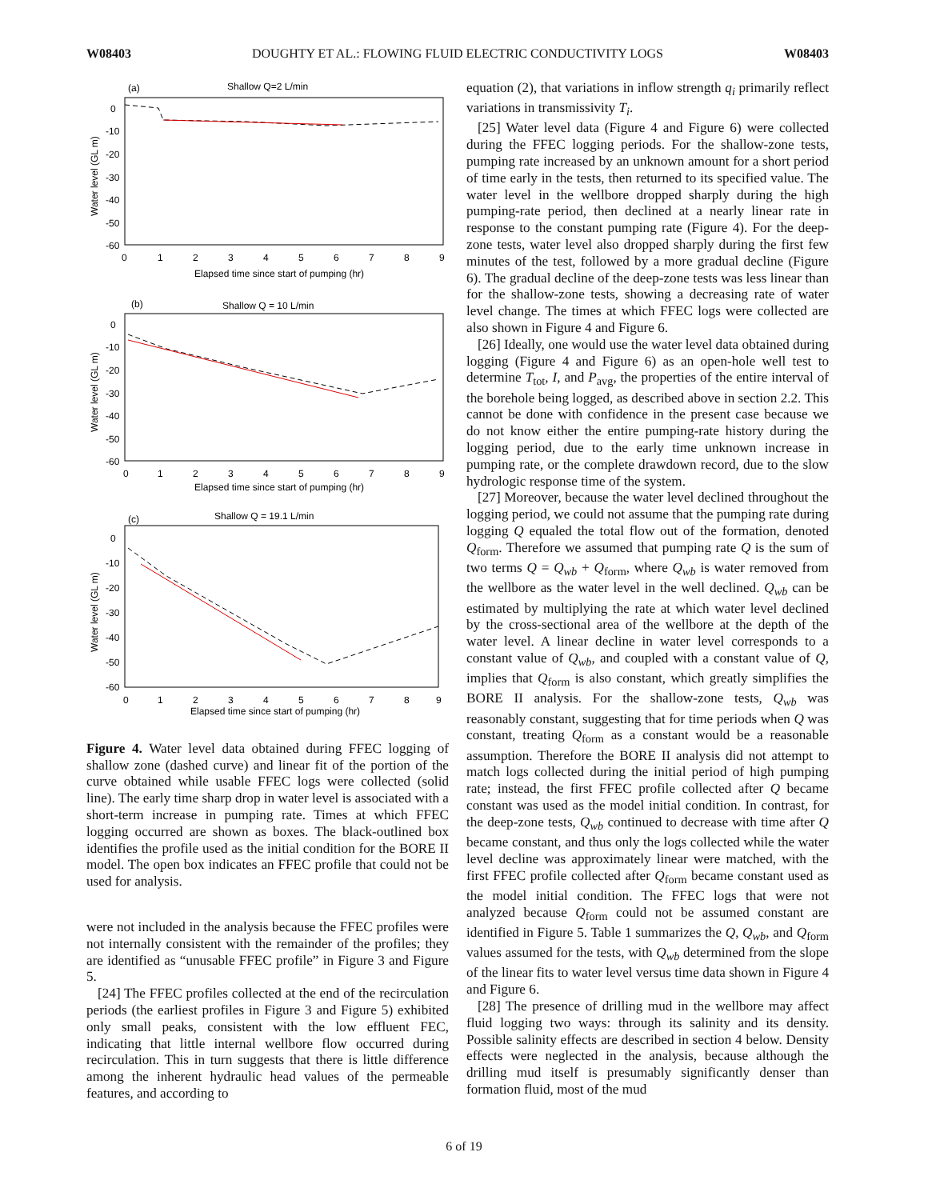W08403 DOUGHTY ET AL.: FLOWING FLUID ELECTRIC CONDUCTIVITY LOGS W08403
(a)
Shallow Q=2 L/min
Water level (GL m)
0
-10
-20
-30
-40
-50
-60
0
1
2
3
4
5
6
7
8
9
Elapsed time since start of pumping (hr)
(b)
Shallow Q = 10 L/min
Water level (GL m)
0
-10
-20
-30
-40
-50
-60
0
1
2
3
4
5
6
7
8
9
Elapsed time since start of pumping (hr)
(c)
Shallow Q = 19.1 L/min
Water level (GL m)
0
-10
-20
-30
-40
-50
-60
0
1
2
3
4
5
6
7
8
9
Elapsed time since start of pumping (hr)
Figure 4. Water level data obtained during FFEC logging of shallow zone (dashed curve) and linear fit of the portion of the curve obtained while usable FFEC logs were collected (solid line). The early time sharp drop in water level is associated with a short-term increase in pumping rate. Times at which FFEC logging occurred are shown as boxes. The black-outlined box identifies the profile used as the initial condition for the BORE II model. The open box indicates an FFEC profile that could not be used for analysis.
were not included in the analysis because the FFEC profiles were not internally consistent with the remainder of the profiles; they are identified as “unusable FFEC profile” in Figure 3 and Figure 5.
[24] The FFEC profiles collected at the end of the recirculation periods (the earliest profiles in Figure 3 and Figure 5) exhibited only small peaks, consistent with the low effluent FEC, indicating that little internal wellbore flow occurred during recirculation. This in turn suggests that there is little difference among the inherent hydraulic head values of the permeable features, and according to
equation (2), that variations in inflow strength q<sub>i</sub> primarily reflect variations in transmissivity T<sub>i</sub>.
[25] Water level data (Figure 4 and Figure 6) were collected during the FFEC logging periods. For the shallow-zone tests, pumping rate increased by an unknown amount for a short period of time early in the tests, then returned to its specified value. The water level in the wellbore dropped sharply during the high pumping-rate period, then declined at a nearly linear rate in response to the constant pumping rate (Figure 4). For the deep-zone tests, water level also dropped sharply during the first few minutes of the test, followed by a more gradual decline (Figure 6). The gradual decline of the deep-zone tests was less linear than for the shallow-zone tests, showing a decreasing rate of water level change. The times at which FFEC logs were collected are also shown in Figure 4 and Figure 6.
[26] Ideally, one would use the water level data obtained during logging (Figure 4 and Figure 6) as an open-hole well test to determine T<sub>tot</sub>, I, and P<sub>avg</sub>, the properties of the entire interval of the borehole being logged, as described above in section 2.2. This cannot be done with confidence in the present case because we do not know either the entire pumping-rate history during the logging period, due to the early time unknown increase in pumping rate, or the complete drawdown record, due to the slow hydrologic response time of the system.
[27] Moreover, because the water level declined throughout the logging period, we could not assume that the pumping rate during logging Q equaled the total flow out of the formation, denoted Q<sub>form</sub>. Therefore we assumed that pumping rate Q is the sum of two terms Q = Q<sub>wb</sub> + Q<sub>form</sub>, where Q<sub>wb</sub> is water removed from the wellbore as the water level in the well declined. Q<sub>wb</sub> can be estimated by multiplying the rate at which water level declined by the cross-sectional area of the wellbore at the depth of the water level. A linear decline in water level corresponds to a constant value of Q<sub>wb</sub>, and coupled with a constant value of Q, implies that Q<sub>form</sub> is also constant, which greatly simplifies the BORE II analysis. For the shallow-zone tests, Q<sub>wb</sub> was reasonably constant, suggesting that for time periods when Q was constant, treating Q<sub>form</sub> as a constant would be a reasonable assumption. Therefore the BORE II analysis did not attempt to match logs collected during the initial period of high pumping rate; instead, the first FFEC profile collected after Q became constant was used as the model initial condition. In contrast, for the deep-zone tests, Q<sub>wb</sub> continued to decrease with time after Q became constant, and thus only the logs collected while the water level decline was approximately linear were matched, with the first FFEC profile collected after Q<sub>form</sub> became constant used as the model initial condition. The FFEC logs that were not analyzed because Q<sub>form</sub> could not be assumed constant are identified in Figure 5. Table 1 summarizes the Q, Q<sub>wb</sub>, and Q<sub>form</sub> values assumed for the tests, with Q<sub>wb</sub> determined from the slope of the linear fits to water level versus time data shown in Figure 4 and Figure 6.
[28] The presence of drilling mud in the wellbore may affect fluid logging two ways: through its salinity and its density. Possible salinity effects are described in section 4 below. Density effects were neglected in the analysis, because although the drilling mud itself is presumably significantly denser than formation fluid, most of the mud
6 of 19